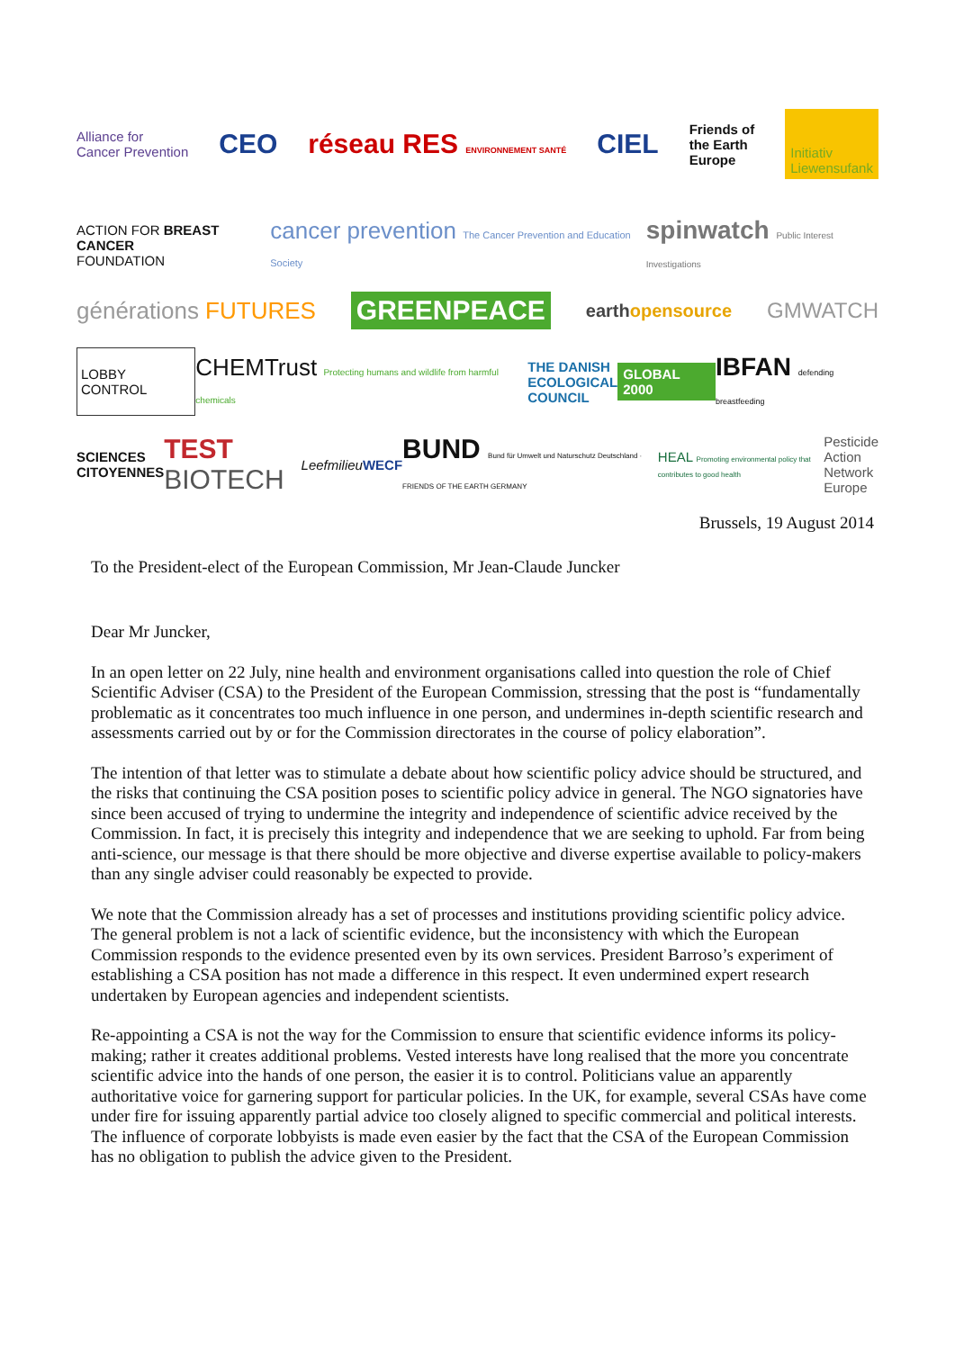Alliance for
Cancer Prevention CEO réseau RES ENVIRONNEMENT SANTÉ CIEL Friends of
the Earth
Europe Initiativ
Liewensufank
ACTION FOR BREAST CANCER
FOUNDATION cancer prevention The Cancer Prevention and Education Society spinwatch Public Interest Investigations
générations FUTURES GREENPEACE earthopensource GMWATCH
LOBBY CONTROL CHEMTrust Protecting humans and wildlife from harmful chemicals THE DANISH
ECOLOGICAL
COUNCIL GLOBAL 2000 IBFAN defending breastfeeding
SCIENCES
CITOYENNES TEST BIOTECH Leefmilieu WECF BUND Bund für Umwelt und Naturschutz Deutschland · FRIENDS OF THE EARTH GERMANY HEAL Promoting environmental policy that contributes to good health Pesticide
Action
Network
Europe
Brussels, 19 August 2014
To the President-elect of the European Commission, Mr Jean-Claude Juncker
Dear Mr Juncker,
In an open letter on 22 July, nine health and environment organisations called into question the role of Chief Scientific Adviser (CSA) to the President of the European Commission, stressing that the post is “fundamentally problematic as it concentrates too much influence in one person, and undermines in-depth scientific research and assessments carried out by or for the Commission directorates in the course of policy elaboration”.
The intention of that letter was to stimulate a debate about how scientific policy advice should be structured, and the risks that continuing the CSA position poses to scientific policy advice in general. The NGO signatories have since been accused of trying to undermine the integrity and independence of scientific advice received by the Commission. In fact, it is precisely this integrity and independence that we are seeking to uphold. Far from being anti-science, our message is that there should be more objective and diverse expertise available to policy-makers than any single adviser could reasonably be expected to provide.
We note that the Commission already has a set of processes and institutions providing scientific policy advice. The general problem is not a lack of scientific evidence, but the inconsistency with which the European Commission responds to the evidence presented even by its own services. President Barroso’s experiment of establishing a CSA position has not made a difference in this respect. It even undermined expert research undertaken by European agencies and independent scientists.
Re-appointing a CSA is not the way for the Commission to ensure that scientific evidence informs its policy-making; rather it creates additional problems. Vested interests have long realised that the more you concentrate scientific advice into the hands of one person, the easier it is to control. Politicians value an apparently authoritative voice for garnering support for particular policies. In the UK, for example, several CSAs have come under fire for issuing apparently partial advice too closely aligned to specific commercial and political interests. The influence of corporate lobbyists is made even easier by the fact that the CSA of the European Commission has no obligation to publish the advice given to the President.